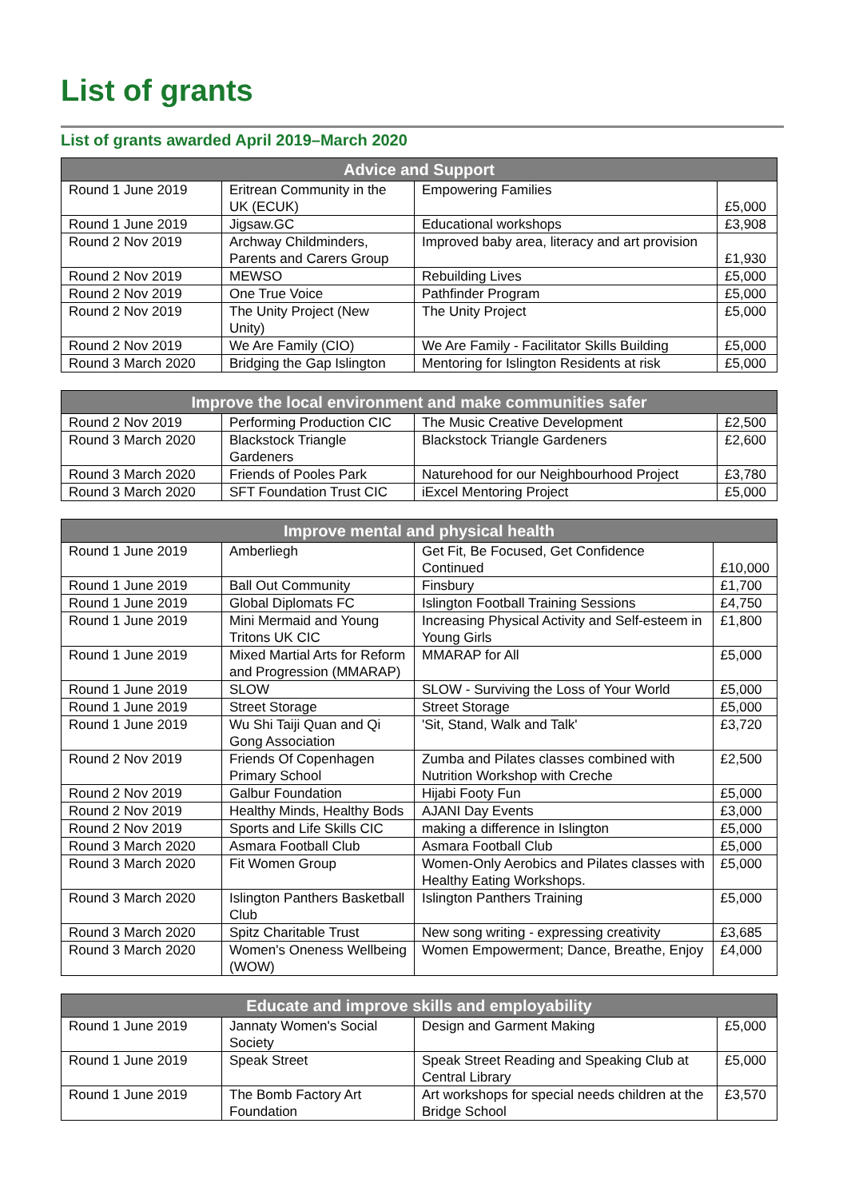List of grants
List of grants awarded April 2019–March 2020
| Advice and Support | | | |
| --- | --- | --- | --- |
| Round 1 June 2019 | Eritrean Community in the UK (ECUK) | Empowering Families | £5,000 |
| Round 1 June 2019 | Jigsaw.GC | Educational workshops | £3,908 |
| Round 2 Nov 2019 | Archway Childminders, Parents and Carers Group | Improved baby area, literacy and art provision | £1,930 |
| Round 2 Nov 2019 | MEWSO | Rebuilding Lives | £5,000 |
| Round 2 Nov 2019 | One True Voice | Pathfinder Program | £5,000 |
| Round 2 Nov 2019 | The Unity Project (New Unity) | The Unity Project | £5,000 |
| Round 2 Nov 2019 | We Are Family (CIO) | We Are Family - Facilitator Skills Building | £5,000 |
| Round 3 March 2020 | Bridging the Gap Islington | Mentoring for Islington Residents at risk | £5,000 |
| Improve the local environment and make communities safer | | | |
| --- | --- | --- | --- |
| Round 2 Nov 2019 | Performing Production CIC | The Music Creative Development | £2,500 |
| Round 3 March 2020 | Blackstock Triangle Gardeners | Blackstock Triangle Gardeners | £2,600 |
| Round 3 March 2020 | Friends of Pooles Park | Naturehood for our Neighbourhood Project | £3,780 |
| Round 3 March 2020 | SFT Foundation Trust CIC | iExcel Mentoring Project | £5,000 |
| Improve mental and physical health | | | |
| --- | --- | --- | --- |
| Round 1 June 2019 | Amberliegh | Get Fit, Be Focused, Get Confidence Continued | £10,000 |
| Round 1 June 2019 | Ball Out Community | Finsbury | £1,700 |
| Round 1 June 2019 | Global Diplomats FC | Islington Football Training Sessions | £4,750 |
| Round 1 June 2019 | Mini Mermaid and Young Tritons UK CIC | Increasing Physical Activity and Self-esteem in Young Girls | £1,800 |
| Round 1 June 2019 | Mixed Martial Arts for Reform and Progression (MMARAP) | MMARAP for All | £5,000 |
| Round 1 June 2019 | SLOW | SLOW - Surviving the Loss of Your World | £5,000 |
| Round 1 June 2019 | Street Storage | Street Storage | £5,000 |
| Round 1 June 2019 | Wu Shi Taiji Quan and Qi Gong Association | 'Sit, Stand, Walk and Talk' | £3,720 |
| Round 2 Nov 2019 | Friends Of Copenhagen Primary School | Zumba and Pilates classes combined with Nutrition Workshop with Creche | £2,500 |
| Round 2 Nov 2019 | Galbur Foundation | Hijabi Footy Fun | £5,000 |
| Round 2 Nov 2019 | Healthy Minds, Healthy Bods | AJANI Day Events | £3,000 |
| Round 2 Nov 2019 | Sports and Life Skills CIC | making a difference in Islington | £5,000 |
| Round 3 March 2020 | Asmara Football Club | Asmara Football Club | £5,000 |
| Round 3 March 2020 | Fit Women Group | Women-Only Aerobics and Pilates classes with Healthy Eating Workshops. | £5,000 |
| Round 3 March 2020 | Islington Panthers Basketball Club | Islington Panthers Training | £5,000 |
| Round 3 March 2020 | Spitz Charitable Trust | New song writing - expressing creativity | £3,685 |
| Round 3 March 2020 | Women's Oneness Wellbeing (WOW) | Women Empowerment; Dance, Breathe, Enjoy | £4,000 |
| Educate and improve skills and employability | | | |
| --- | --- | --- | --- |
| Round 1 June 2019 | Jannaty Women's Social Society | Design and Garment Making | £5,000 |
| Round 1 June 2019 | Speak Street | Speak Street Reading and Speaking Club at Central Library | £5,000 |
| Round 1 June 2019 | The Bomb Factory Art Foundation | Art workshops for special needs children at the Bridge School | £3,570 |